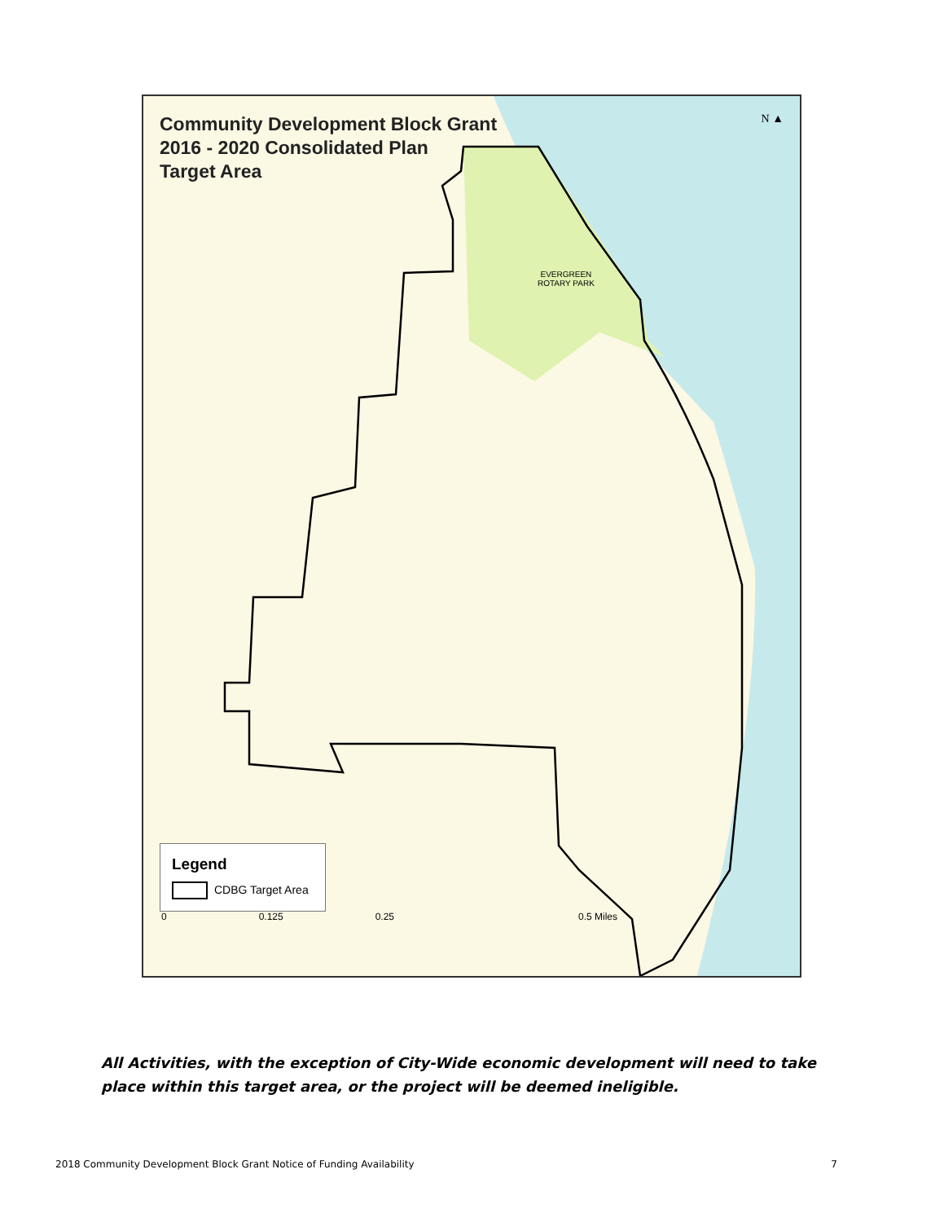Community Development Block Grant
2016 - 2020 Consolidated Plan
Target Area
N ▲
EVERGREEN
ROTARY PARK
Legend
CDBG Target Area
0 0.125 0.25 0.5 Miles
All Activities, with the exception of City-Wide economic development will need to take place within this target area, or the project will be deemed ineligible.
2018 Community Development Block Grant Notice of Funding Availability 7